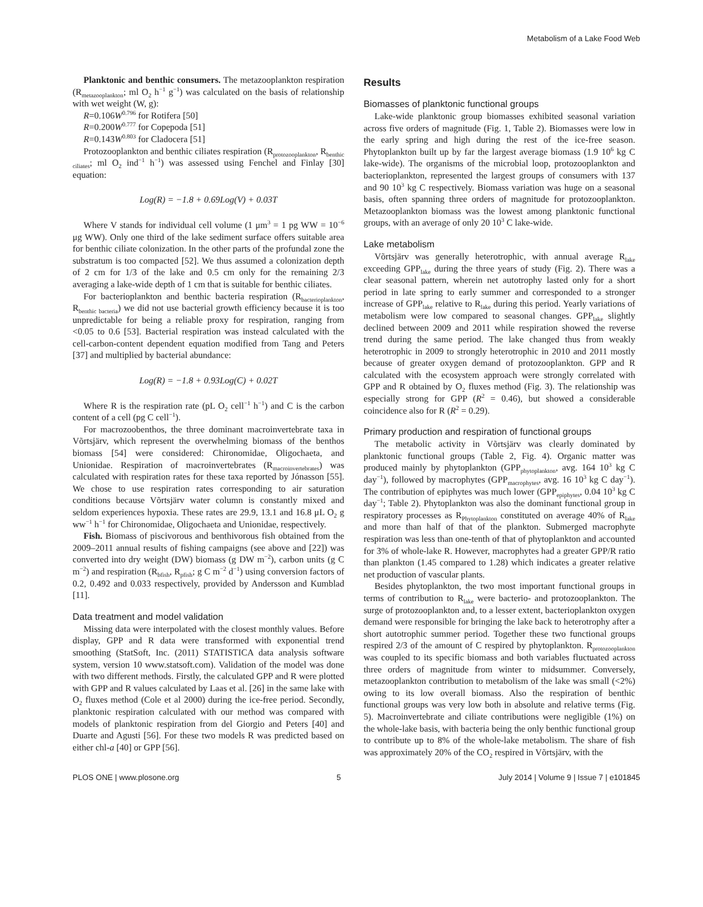Metabolism of a Lake Food Web
Planktonic and benthic consumers. The metazooplankton respiration (R<sub>metazooplankton</sub>; ml O<sub>2</sub> h<sup>−1</sup> g<sup>−1</sup>) was calculated on the basis of relationship with wet weight (W, g):
R=0.106W<sup>0.796</sup> for Rotifera [50]
R=0.200W<sup>0.777</sup> for Copepoda [51]
R=0.143W<sup>0.803</sup> for Cladocera [51]
Protozooplankton and benthic ciliates respiration (R<sub>protozooplankton</sub>, R<sub>benthic ciliates</sub>; ml O<sub>2</sub> ind<sup>−1</sup> h<sup>−1</sup>) was assessed using Fenchel and Finlay [30] equation:
Log(R) = −1.8 + 0.69Log(V) + 0.03T
Where V stands for individual cell volume (1 μm<sup>3</sup> = 1 pg WW = 10<sup>−6</sup> μg WW). Only one third of the lake sediment surface offers suitable area for benthic ciliate colonization. In the other parts of the profundal zone the substratum is too compacted [52]. We thus assumed a colonization depth of 2 cm for 1/3 of the lake and 0.5 cm only for the remaining 2/3 averaging a lake-wide depth of 1 cm that is suitable for benthic ciliates.
For bacterioplankton and benthic bacteria respiration (R<sub>bacterioplankton</sub>, R<sub>benthic bacteria</sub>) we did not use bacterial growth efficiency because it is too unpredictable for being a reliable proxy for respiration, ranging from <0.05 to 0.6 [53]. Bacterial respiration was instead calculated with the cell-carbon-content dependent equation modified from Tang and Peters [37] and multiplied by bacterial abundance:
Log(R) = −1.8 + 0.93Log(C) + 0.02T
Where R is the respiration rate (pL O<sub>2</sub> cell<sup>−1</sup> h<sup>−1</sup>) and C is the carbon content of a cell (pg C cell<sup>−1</sup>).
For macrozoobenthos, the three dominant macroinvertebrate taxa in Võrtsjärv, which represent the overwhelming biomass of the benthos biomass [54] were considered: Chironomidae, Oligochaeta, and Unionidae. Respiration of macroinvertebrates (R<sub>macroinvertebrates</sub>) was calculated with respiration rates for these taxa reported by Jónasson [55]. We chose to use respiration rates corresponding to air saturation conditions because Võrtsjärv water column is constantly mixed and seldom experiences hypoxia. These rates are 29.9, 13.1 and 16.8 μL O<sub>2</sub> g ww<sup>−1</sup> h<sup>−1</sup> for Chironomidae, Oligochaeta and Unionidae, respectively.
Fish. Biomass of piscivorous and benthivorous fish obtained from the 2009–2011 annual results of fishing campaigns (see above and [22]) was converted into dry weight (DW) biomass (g DW m<sup>−2</sup>), carbon units (g C m<sup>−2</sup>) and respiration (R<sub>bfish</sub>, R<sub>pfish</sub>; g C m<sup>−2</sup> d<sup>−1</sup>) using conversion factors of 0.2, 0.492 and 0.033 respectively, provided by Andersson and Kumblad [11].
Data treatment and model validation
Missing data were interpolated with the closest monthly values. Before display, GPP and R data were transformed with exponential trend smoothing (StatSoft, Inc. (2011) STATISTICA data analysis software system, version 10 www.statsoft.com). Validation of the model was done with two different methods. Firstly, the calculated GPP and R were plotted with GPP and R values calculated by Laas et al. [26] in the same lake with O<sub>2</sub> fluxes method (Cole et al 2000) during the ice-free period. Secondly, planktonic respiration calculated with our method was compared with models of planktonic respiration from del Giorgio and Peters [40] and Duarte and Agusti [56]. For these two models R was predicted based on either chl-a [40] or GPP [56].
Results
Biomasses of planktonic functional groups
Lake-wide planktonic group biomasses exhibited seasonal variation across five orders of magnitude (Fig. 1, Table 2). Biomasses were low in the early spring and high during the rest of the ice-free season. Phytoplankton built up by far the largest average biomass (1.9 10<sup>6</sup> kg C lake-wide). The organisms of the microbial loop, protozooplankton and bacterioplankton, represented the largest groups of consumers with 137 and 90 10<sup>3</sup> kg C respectively. Biomass variation was huge on a seasonal basis, often spanning three orders of magnitude for protozooplankton. Metazooplankton biomass was the lowest among planktonic functional groups, with an average of only 20 10<sup>3</sup> C lake-wide.
Lake metabolism
Võrtsjärv was generally heterotrophic, with annual average R<sub>lake</sub> exceeding GPP<sub>lake</sub> during the three years of study (Fig. 2). There was a clear seasonal pattern, wherein net autotrophy lasted only for a short period in late spring to early summer and corresponded to a stronger increase of GPP<sub>lake</sub> relative to R<sub>lake</sub> during this period. Yearly variations of metabolism were low compared to seasonal changes. GPP<sub>lake</sub> slightly declined between 2009 and 2011 while respiration showed the reverse trend during the same period. The lake changed thus from weakly heterotrophic in 2009 to strongly heterotrophic in 2010 and 2011 mostly because of greater oxygen demand of protozooplankton. GPP and R calculated with the ecosystem approach were strongly correlated with GPP and R obtained by O<sub>2</sub> fluxes method (Fig. 3). The relationship was especially strong for GPP (R<sup>2</sup> = 0.46), but showed a considerable coincidence also for R (R<sup>2</sup> = 0.29).
Primary production and respiration of functional groups
The metabolic activity in Võrtsjärv was clearly dominated by planktonic functional groups (Table 2, Fig. 4). Organic matter was produced mainly by phytoplankton (GPP<sub>phytoplankton</sub>, avg. 164 10<sup>3</sup> kg C day<sup>−1</sup>), followed by macrophytes (GPP<sub>macrophytes</sub>, avg. 16 10<sup>3</sup> kg C day<sup>−1</sup>). The contribution of epiphytes was much lower (GPP<sub>epiphytes</sub>, 0.04 10<sup>3</sup> kg C day<sup>−1</sup>; Table 2). Phytoplankton was also the dominant functional group in respiratory processes as R<sub>Phytoplankton</sub> constituted on average 40% of R<sub>lake</sub> and more than half of that of the plankton. Submerged macrophyte respiration was less than one-tenth of that of phytoplankton and accounted for 3% of whole-lake R. However, macrophytes had a greater GPP/R ratio than plankton (1.45 compared to 1.28) which indicates a greater relative net production of vascular plants.
Besides phytoplankton, the two most important functional groups in terms of contribution to R<sub>lake</sub> were bacterio- and protozooplankton. The surge of protozooplankton and, to a lesser extent, bacterioplankton oxygen demand were responsible for bringing the lake back to heterotrophy after a short autotrophic summer period. Together these two functional groups respired 2/3 of the amount of C respired by phytoplankton. R<sub>protozooplankton</sub> was coupled to its specific biomass and both variables fluctuated across three orders of magnitude from winter to midsummer. Conversely, metazooplankton contribution to metabolism of the lake was small (<2%) owing to its low overall biomass. Also the respiration of benthic functional groups was very low both in absolute and relative terms (Fig. 5). Macroinvertebrate and ciliate contributions were negligible (1%) on the whole-lake basis, with bacteria being the only benthic functional group to contribute up to 8% of the whole-lake metabolism. The share of fish was approximately 20% of the CO<sub>2</sub> respired in Võrtsjärv, with the
PLOS ONE | www.plosone.org 5 July 2014 | Volume 9 | Issue 7 | e101845